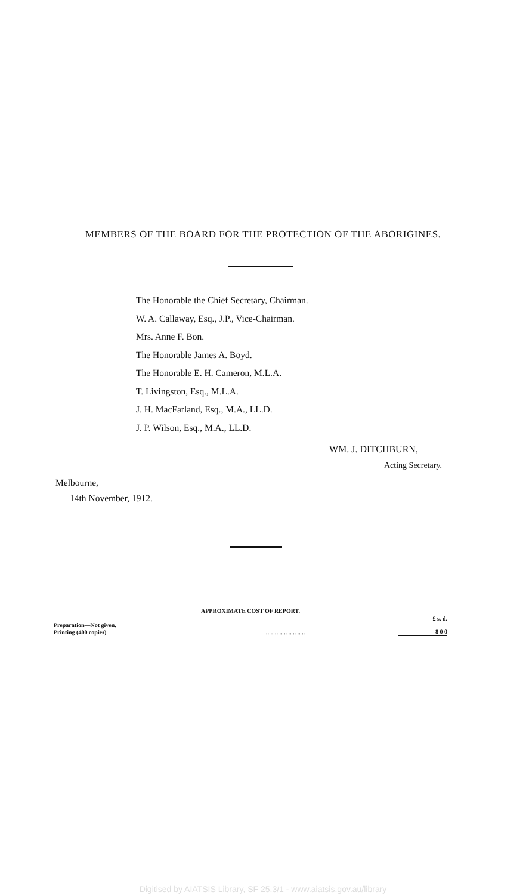MEMBERS OF THE BOARD FOR THE PROTECTION OF THE ABORIGINES.
The Honorable the Chief Secretary, Chairman.
W. A. Callaway, Esq., J.P., Vice-Chairman.
Mrs. Anne F. Bon.
The Honorable James A. Boyd.
The Honorable E. H. Cameron, M.L.A.
T. Livingston, Esq., M.L.A.
J. H. MacFarland, Esq., M.A., LL.D.
J. P. Wilson, Esq., M.A., LL.D.
WM. J. DITCHBURN,
Acting Secretary.
Melbourne,
14th November, 1912.
APPROXIMATE COST OF REPORT.
| | | £ s. d. |
| Preparation—Not given. | | |
| Printing (400 copies) | .. .. .. .. .. .. .. .. .. | 8 0 0 |
Digitised by AIATSIS Library, SF 25.3/1 - www.aiatsis.gov.au/library